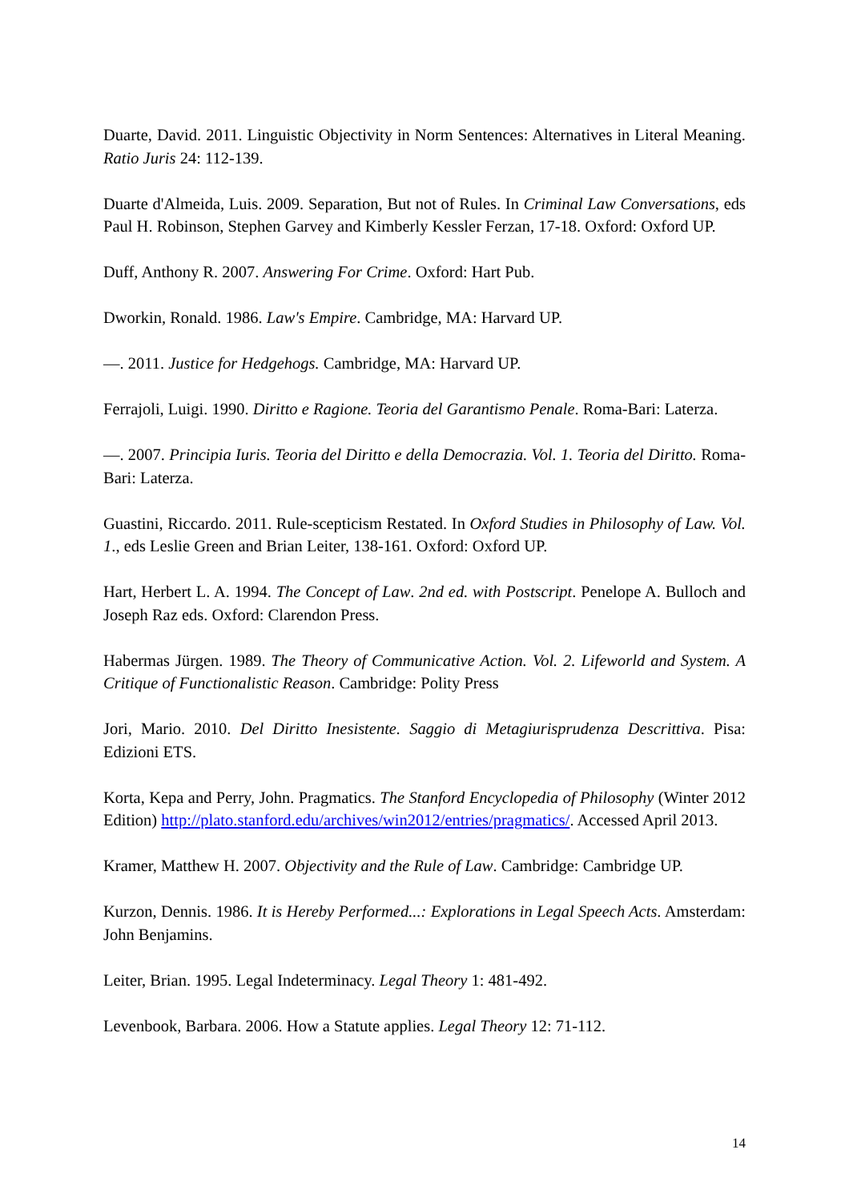Duarte, David. 2011. Linguistic Objectivity in Norm Sentences: Alternatives in Literal Meaning. Ratio Juris 24: 112-139.
Duarte d'Almeida, Luis. 2009. Separation, But not of Rules. In Criminal Law Conversations, eds Paul H. Robinson, Stephen Garvey and Kimberly Kessler Ferzan, 17-18. Oxford: Oxford UP.
Duff, Anthony R. 2007. Answering For Crime. Oxford: Hart Pub.
Dworkin, Ronald. 1986. Law's Empire. Cambridge, MA: Harvard UP.
—. 2011. Justice for Hedgehogs. Cambridge, MA: Harvard UP.
Ferrajoli, Luigi. 1990. Diritto e Ragione. Teoria del Garantismo Penale. Roma-Bari: Laterza.
—. 2007. Principia Iuris. Teoria del Diritto e della Democrazia. Vol. 1. Teoria del Diritto. Roma-Bari: Laterza.
Guastini, Riccardo. 2011. Rule-scepticism Restated. In Oxford Studies in Philosophy of Law. Vol. 1., eds Leslie Green and Brian Leiter, 138-161. Oxford: Oxford UP.
Hart, Herbert L. A. 1994. The Concept of Law. 2nd ed. with Postscript. Penelope A. Bulloch and Joseph Raz eds. Oxford: Clarendon Press.
Habermas Jürgen. 1989. The Theory of Communicative Action. Vol. 2. Lifeworld and System. A Critique of Functionalistic Reason. Cambridge: Polity Press
Jori, Mario. 2010. Del Diritto Inesistente. Saggio di Metagiurisprudenza Descrittiva. Pisa: Edizioni ETS.
Korta, Kepa and Perry, John. Pragmatics. The Stanford Encyclopedia of Philosophy (Winter 2012 Edition) http://plato.stanford.edu/archives/win2012/entries/pragmatics/. Accessed April 2013.
Kramer, Matthew H. 2007. Objectivity and the Rule of Law. Cambridge: Cambridge UP.
Kurzon, Dennis. 1986. It is Hereby Performed...: Explorations in Legal Speech Acts. Amsterdam: John Benjamins.
Leiter, Brian. 1995. Legal Indeterminacy. Legal Theory 1: 481-492.
Levenbook, Barbara. 2006. How a Statute applies. Legal Theory 12: 71-112.
14